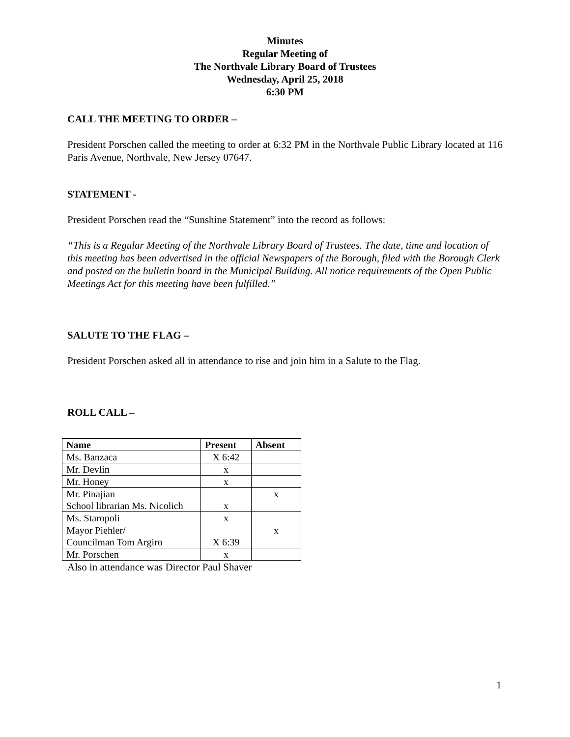Minutes
Regular Meeting of
The Northvale Library Board of Trustees
Wednesday, April 25, 2018
6:30 PM
CALL THE MEETING TO ORDER –
President Porschen called the meeting to order at 6:32 PM in the Northvale Public Library located at 116 Paris Avenue, Northvale, New Jersey 07647.
STATEMENT -
President Porschen read the “Sunshine Statement” into the record as follows:
“This is a Regular Meeting of the Northvale Library Board of Trustees. The date, time and location of this meeting has been advertised in the official Newspapers of the Borough, filed with the Borough Clerk and posted on the bulletin board in the Municipal Building. All notice requirements of the Open Public Meetings Act for this meeting have been fulfilled.”
SALUTE TO THE FLAG –
President Porschen asked all in attendance to rise and join him in a Salute to the Flag.
ROLL CALL –
| Name | Present | Absent |
| --- | --- | --- |
| Ms. Banzaca | X 6:42 | |
| Mr. Devlin | x | |
| Mr. Honey | x | |
| Mr. Pinajian School librarian Ms. Nicolich | x | x |
| Ms. Staropoli | x | |
| Mayor Piehler/ Councilman Tom Argiro | X 6:39 | x |
| Mr. Porschen | x | |
Also in attendance was Director Paul Shaver
1